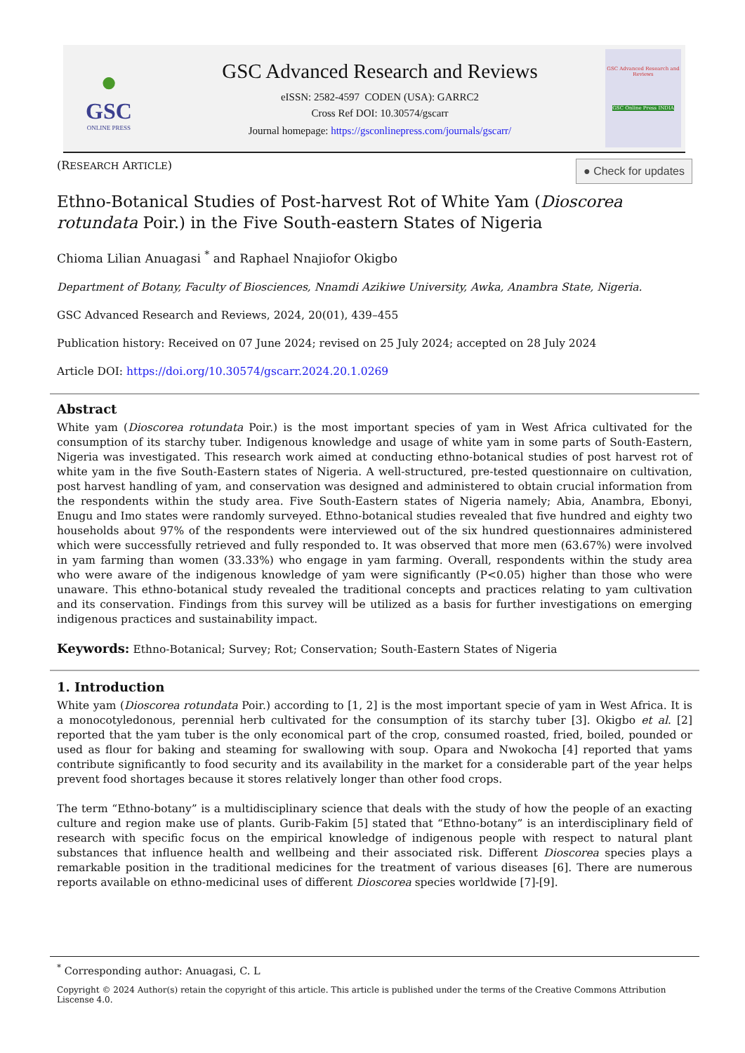●
GSC
ONLINE PRESS
GSC Advanced Research and Reviews
eISSN: 2582-4597 CODEN (USA): GARRC2
Cross Ref DOI: 10.30574/gscarr
Journal homepage: https://gsconlinepress.com/journals/gscarr/
GSC Advanced Research and Reviews
GSC Online Press INDIA
(RESEARCH ARTICLE) ● Check for updates
Ethno-Botanical Studies of Post-harvest Rot of White Yam (Dioscorea rotundata Poir.) in the Five South-eastern States of Nigeria
Chioma Lilian Anuagasi <sup>*</sup> and Raphael Nnajiofor Okigbo
Department of Botany, Faculty of Biosciences, Nnamdi Azikiwe University, Awka, Anambra State, Nigeria.
GSC Advanced Research and Reviews, 2024, 20(01), 439–455
Publication history: Received on 07 June 2024; revised on 25 July 2024; accepted on 28 July 2024
Article DOI: https://doi.org/10.30574/gscarr.2024.20.1.0269
Abstract
White yam (Dioscorea rotundata Poir.) is the most important species of yam in West Africa cultivated for the consumption of its starchy tuber. Indigenous knowledge and usage of white yam in some parts of South-Eastern, Nigeria was investigated. This research work aimed at conducting ethno-botanical studies of post harvest rot of white yam in the five South-Eastern states of Nigeria. A well-structured, pre-tested questionnaire on cultivation, post harvest handling of yam, and conservation was designed and administered to obtain crucial information from the respondents within the study area. Five South-Eastern states of Nigeria namely; Abia, Anambra, Ebonyi, Enugu and Imo states were randomly surveyed. Ethno-botanical studies revealed that five hundred and eighty two households about 97% of the respondents were interviewed out of the six hundred questionnaires administered which were successfully retrieved and fully responded to. It was observed that more men (63.67%) were involved in yam farming than women (33.33%) who engage in yam farming. Overall, respondents within the study area who were aware of the indigenous knowledge of yam were significantly (P<0.05) higher than those who were unaware. This ethno-botanical study revealed the traditional concepts and practices relating to yam cultivation and its conservation. Findings from this survey will be utilized as a basis for further investigations on emerging indigenous practices and sustainability impact.
Keywords: Ethno-Botanical; Survey; Rot; Conservation; South-Eastern States of Nigeria
1. Introduction
White yam (Dioscorea rotundata Poir.) according to [1, 2] is the most important specie of yam in West Africa. It is a monocotyledonous, perennial herb cultivated for the consumption of its starchy tuber [3]. Okigbo et al. [2] reported that the yam tuber is the only economical part of the crop, consumed roasted, fried, boiled, pounded or used as flour for baking and steaming for swallowing with soup. Opara and Nwokocha [4] reported that yams contribute significantly to food security and its availability in the market for a considerable part of the year helps prevent food shortages because it stores relatively longer than other food crops.
The term “Ethno-botany” is a multidisciplinary science that deals with the study of how the people of an exacting culture and region make use of plants. Gurib-Fakim [5] stated that “Ethno-botany” is an interdisciplinary field of research with specific focus on the empirical knowledge of indigenous people with respect to natural plant substances that influence health and wellbeing and their associated risk. Different Dioscorea species plays a remarkable position in the traditional medicines for the treatment of various diseases [6]. There are numerous reports available on ethno-medicinal uses of different Dioscorea species worldwide [7]-[9].
<sup>*</sup> Corresponding author: Anuagasi, C. L
Copyright © 2024 Author(s) retain the copyright of this article. This article is published under the terms of the Creative Commons Attribution Liscense 4.0.